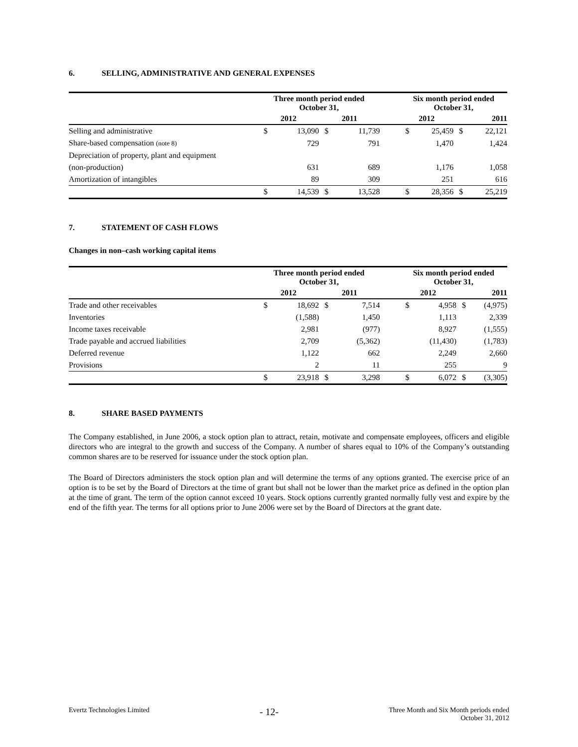6. SELLING, ADMINISTRATIVE AND GENERAL EXPENSES
| | Three month period ended October 31, | | | | | Six month period ended October 31, | | | |
| --- | --- | --- | --- | --- | --- | --- | --- | --- | --- |
| | 2012 | | 2011 | | | 2012 | | 2011 | |
| Selling and administrative | $ | 13,090 | $ | 11,739 | | $ | 25,459 | $ | 22,121 |
| Share-based compensation (note 8) | | 729 | | 791 | | | 1,470 | | 1,424 |
| Depreciation of property, plant and equipment | | | | | | | | | |
| (non-production) | | 631 | | 689 | | | 1,176 | | 1,058 |
| Amortization of intangibles | | 89 | | 309 | | | 251 | | 616 |
| | $ | 14,539 | $ | 13,528 | | $ | 28,356 | $ | 25,219 |
7. STATEMENT OF CASH FLOWS
Changes in non–cash working capital items
| | Three month period ended October 31, | | | | | Six month period ended October 31, | | | |
| --- | --- | --- | --- | --- | --- | --- | --- | --- | --- |
| | 2012 | | 2011 | | | 2012 | | 2011 | |
| Trade and other receivables | $ | 18,692 | $ | 7,514 | | $ | 4,958 | $ | (4,975) |
| Inventories | | (1,588) | | 1,450 | | | 1,113 | | 2,339 |
| Income taxes receivable | | 2,981 | | (977) | | | 8,927 | | (1,555) |
| Trade payable and accrued liabilities | | 2,709 | | (5,362) | | | (11,430) | | (1,783) |
| Deferred revenue | | 1,122 | | 662 | | | 2,249 | | 2,660 |
| Provisions | | 2 | | 11 | | | 255 | | 9 |
| | $ | 23,918 | $ | 3,298 | | $ | 6,072 | $ | (3,305) |
8. SHARE BASED PAYMENTS
The Company established, in June 2006, a stock option plan to attract, retain, motivate and compensate employees, officers and eligible directors who are integral to the growth and success of the Company. A number of shares equal to 10% of the Company’s outstanding common shares are to be reserved for issuance under the stock option plan.
The Board of Directors administers the stock option plan and will determine the terms of any options granted. The exercise price of an option is to be set by the Board of Directors at the time of grant but shall not be lower than the market price as defined in the option plan at the time of grant. The term of the option cannot exceed 10 years. Stock options currently granted normally fully vest and expire by the end of the fifth year. The terms for all options prior to June 2006 were set by the Board of Directors at the grant date.
Evertz Technologies Limited
- 12-
Three Month and Six Month periods ended
October 31, 2012